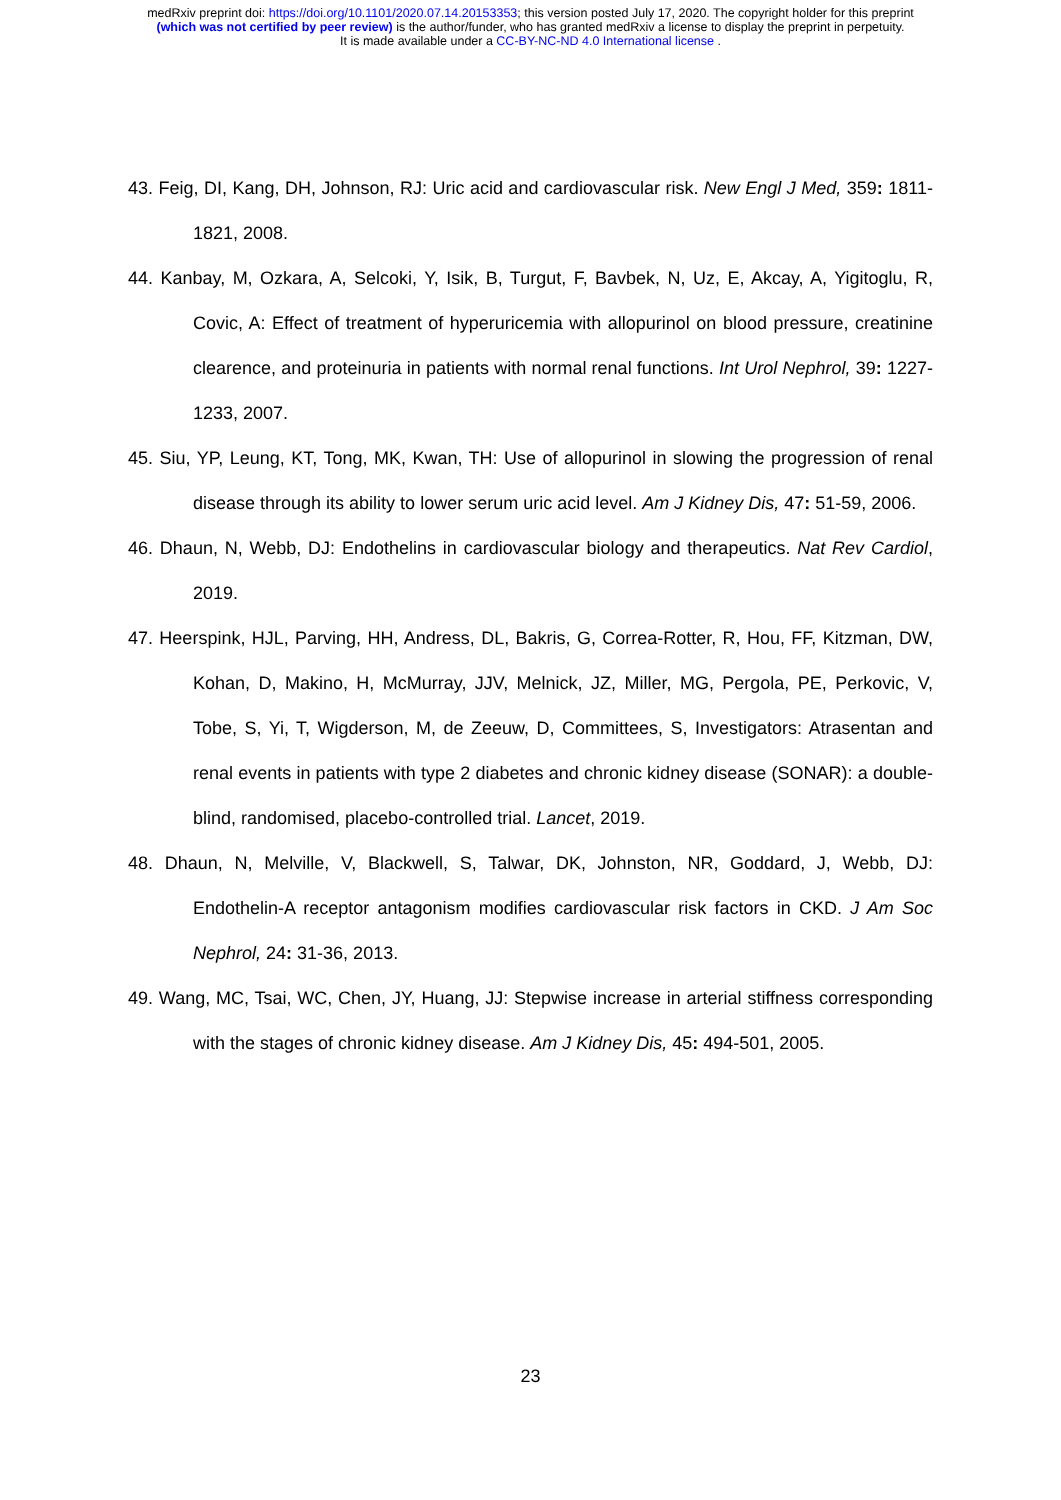medRxiv preprint doi: https://doi.org/10.1101/2020.07.14.20153353; this version posted July 17, 2020. The copyright holder for this preprint
(which was not certified by peer review) is the author/funder, who has granted medRxiv a license to display the preprint in perpetuity.
It is made available under a CC-BY-NC-ND 4.0 International license .
43. Feig, DI, Kang, DH, Johnson, RJ: Uric acid and cardiovascular risk. New Engl J Med, 359: 1811-1821, 2008.
44. Kanbay, M, Ozkara, A, Selcoki, Y, Isik, B, Turgut, F, Bavbek, N, Uz, E, Akcay, A, Yigitoglu, R, Covic, A: Effect of treatment of hyperuricemia with allopurinol on blood pressure, creatinine clearence, and proteinuria in patients with normal renal functions. Int Urol Nephrol, 39: 1227-1233, 2007.
45. Siu, YP, Leung, KT, Tong, MK, Kwan, TH: Use of allopurinol in slowing the progression of renal disease through its ability to lower serum uric acid level. Am J Kidney Dis, 47: 51-59, 2006.
46. Dhaun, N, Webb, DJ: Endothelins in cardiovascular biology and therapeutics. Nat Rev Cardiol, 2019.
47. Heerspink, HJL, Parving, HH, Andress, DL, Bakris, G, Correa-Rotter, R, Hou, FF, Kitzman, DW, Kohan, D, Makino, H, McMurray, JJV, Melnick, JZ, Miller, MG, Pergola, PE, Perkovic, V, Tobe, S, Yi, T, Wigderson, M, de Zeeuw, D, Committees, S, Investigators: Atrasentan and renal events in patients with type 2 diabetes and chronic kidney disease (SONAR): a double-blind, randomised, placebo-controlled trial. Lancet, 2019.
48. Dhaun, N, Melville, V, Blackwell, S, Talwar, DK, Johnston, NR, Goddard, J, Webb, DJ: Endothelin-A receptor antagonism modifies cardiovascular risk factors in CKD. J Am Soc Nephrol, 24: 31-36, 2013.
49. Wang, MC, Tsai, WC, Chen, JY, Huang, JJ: Stepwise increase in arterial stiffness corresponding with the stages of chronic kidney disease. Am J Kidney Dis, 45: 494-501, 2005.
23